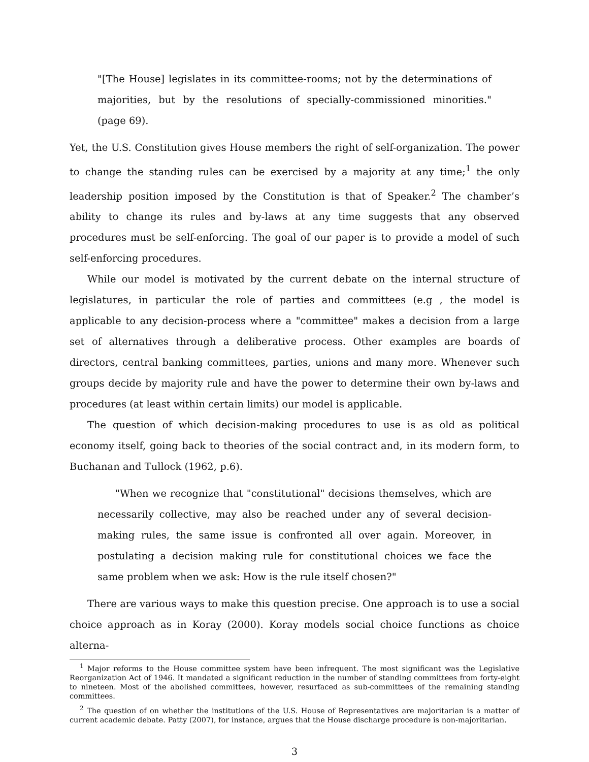"[The House] legislates in its committee-rooms; not by the determinations of majorities, but by the resolutions of specially-commissioned minorities." (page 69).
Yet, the U.S. Constitution gives House members the right of self-organization. The power to change the standing rules can be exercised by a majority at any time;<sup>1</sup> the only leadership position imposed by the Constitution is that of Speaker.<sup>2</sup> The chamber’s ability to change its rules and by-laws at any time suggests that any observed procedures must be self-enforcing. The goal of our paper is to provide a model of such self-enforcing procedures.
While our model is motivated by the current debate on the internal structure of legislatures, in particular the role of parties and committees (e.g , the model is applicable to any decision-process where a "committee" makes a decision from a large set of alternatives through a deliberative process. Other examples are boards of directors, central banking committees, parties, unions and many more. Whenever such groups decide by majority rule and have the power to determine their own by-laws and procedures (at least within certain limits) our model is applicable.
The question of which decision-making procedures to use is as old as political economy itself, going back to theories of the social contract and, in its modern form, to Buchanan and Tullock (1962, p.6).
"When we recognize that "constitutional" decisions themselves, which are necessarily collective, may also be reached under any of several decision-making rules, the same issue is confronted all over again. Moreover, in postulating a decision making rule for constitutional choices we face the same problem when we ask: How is the rule itself chosen?"
There are various ways to make this question precise. One approach is to use a social choice approach as in Koray (2000). Koray models social choice functions as choice alterna-
<sup>1</sup> Major reforms to the House committee system have been infrequent. The most significant was the Legislative Reorganization Act of 1946. It mandated a significant reduction in the number of standing committees from forty-eight to nineteen. Most of the abolished committees, however, resurfaced as sub-committees of the remaining standing committees.
<sup>2</sup> The question of on whether the institutions of the U.S. House of Representatives are majoritarian is a matter of current academic debate. Patty (2007), for instance, argues that the House discharge procedure is non-majoritarian.
3